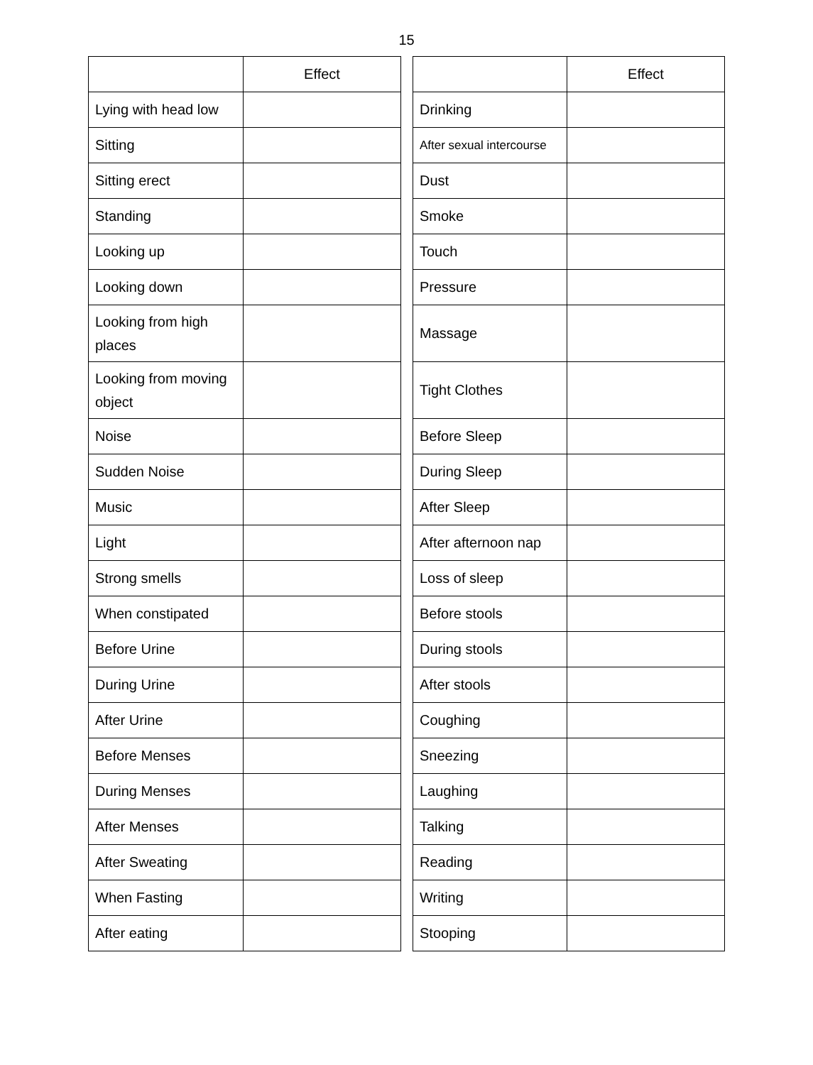15
| | Effect |
| --- | --- |
| Lying with head low | |
| Sitting | |
| Sitting erect | |
| Standing | |
| Looking up | |
| Looking down | |
| Looking from high places | |
| Looking from moving object | |
| Noise | |
| Sudden Noise | |
| Music | |
| Light | |
| Strong smells | |
| When constipated | |
| Before Urine | |
| During Urine | |
| After Urine | |
| Before Menses | |
| During Menses | |
| After Menses | |
| After Sweating | |
| When Fasting | |
| After eating | |
| | Effect |
| --- | --- |
| Drinking | |
| After sexual intercourse | |
| Dust | |
| Smoke | |
| Touch | |
| Pressure | |
| Massage | |
| Tight Clothes | |
| Before Sleep | |
| During Sleep | |
| After Sleep | |
| After afternoon nap | |
| Loss of sleep | |
| Before stools | |
| During stools | |
| After stools | |
| Coughing | |
| Sneezing | |
| Laughing | |
| Talking | |
| Reading | |
| Writing | |
| Stooping | |